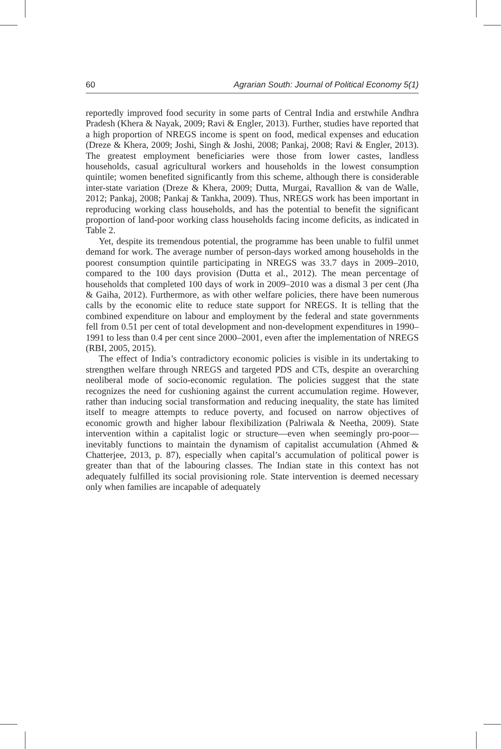60 Agrarian South: Journal of Political Economy 5(1)
reportedly improved food security in some parts of Central India and erstwhile Andhra Pradesh (Khera & Nayak, 2009; Ravi & Engler, 2013). Further, studies have reported that a high proportion of NREGS income is spent on food, medical expenses and education (Dreze & Khera, 2009; Joshi, Singh & Joshi, 2008; Pankaj, 2008; Ravi & Engler, 2013). The greatest employment beneficiaries were those from lower castes, landless households, casual agricultural workers and households in the lowest consumption quintile; women benefited significantly from this scheme, although there is considerable inter-state variation (Dreze & Khera, 2009; Dutta, Murgai, Ravallion & van de Walle, 2012; Pankaj, 2008; Pankaj & Tankha, 2009). Thus, NREGS work has been important in reproducing working class households, and has the potential to benefit the significant proportion of land-poor working class households facing income deficits, as indicated in Table 2.
Yet, despite its tremendous potential, the programme has been unable to fulfil unmet demand for work. The average number of person-days worked among households in the poorest consumption quintile participating in NREGS was 33.7 days in 2009–2010, compared to the 100 days provision (Dutta et al., 2012). The mean percentage of households that completed 100 days of work in 2009–2010 was a dismal 3 per cent (Jha & Gaiha, 2012). Furthermore, as with other welfare policies, there have been numerous calls by the economic elite to reduce state support for NREGS. It is telling that the combined expenditure on labour and employment by the federal and state governments fell from 0.51 per cent of total development and non-development expenditures in 1990–1991 to less than 0.4 per cent since 2000–2001, even after the implementation of NREGS (RBI, 2005, 2015).
The effect of India’s contradictory economic policies is visible in its undertaking to strengthen welfare through NREGS and targeted PDS and CTs, despite an overarching neoliberal mode of socio-economic regulation. The policies suggest that the state recognizes the need for cushioning against the current accumulation regime. However, rather than inducing social transformation and reducing inequality, the state has limited itself to meagre attempts to reduce poverty, and focused on narrow objectives of economic growth and higher labour flexibilization (Palriwala & Neetha, 2009). State intervention within a capitalist logic or structure—even when seemingly pro-poor—inevitably functions to maintain the dynamism of capitalist accumulation (Ahmed & Chatterjee, 2013, p. 87), especially when capital’s accumulation of political power is greater than that of the labouring classes. The Indian state in this context has not adequately fulfilled its social provisioning role. State intervention is deemed necessary only when families are incapable of adequately